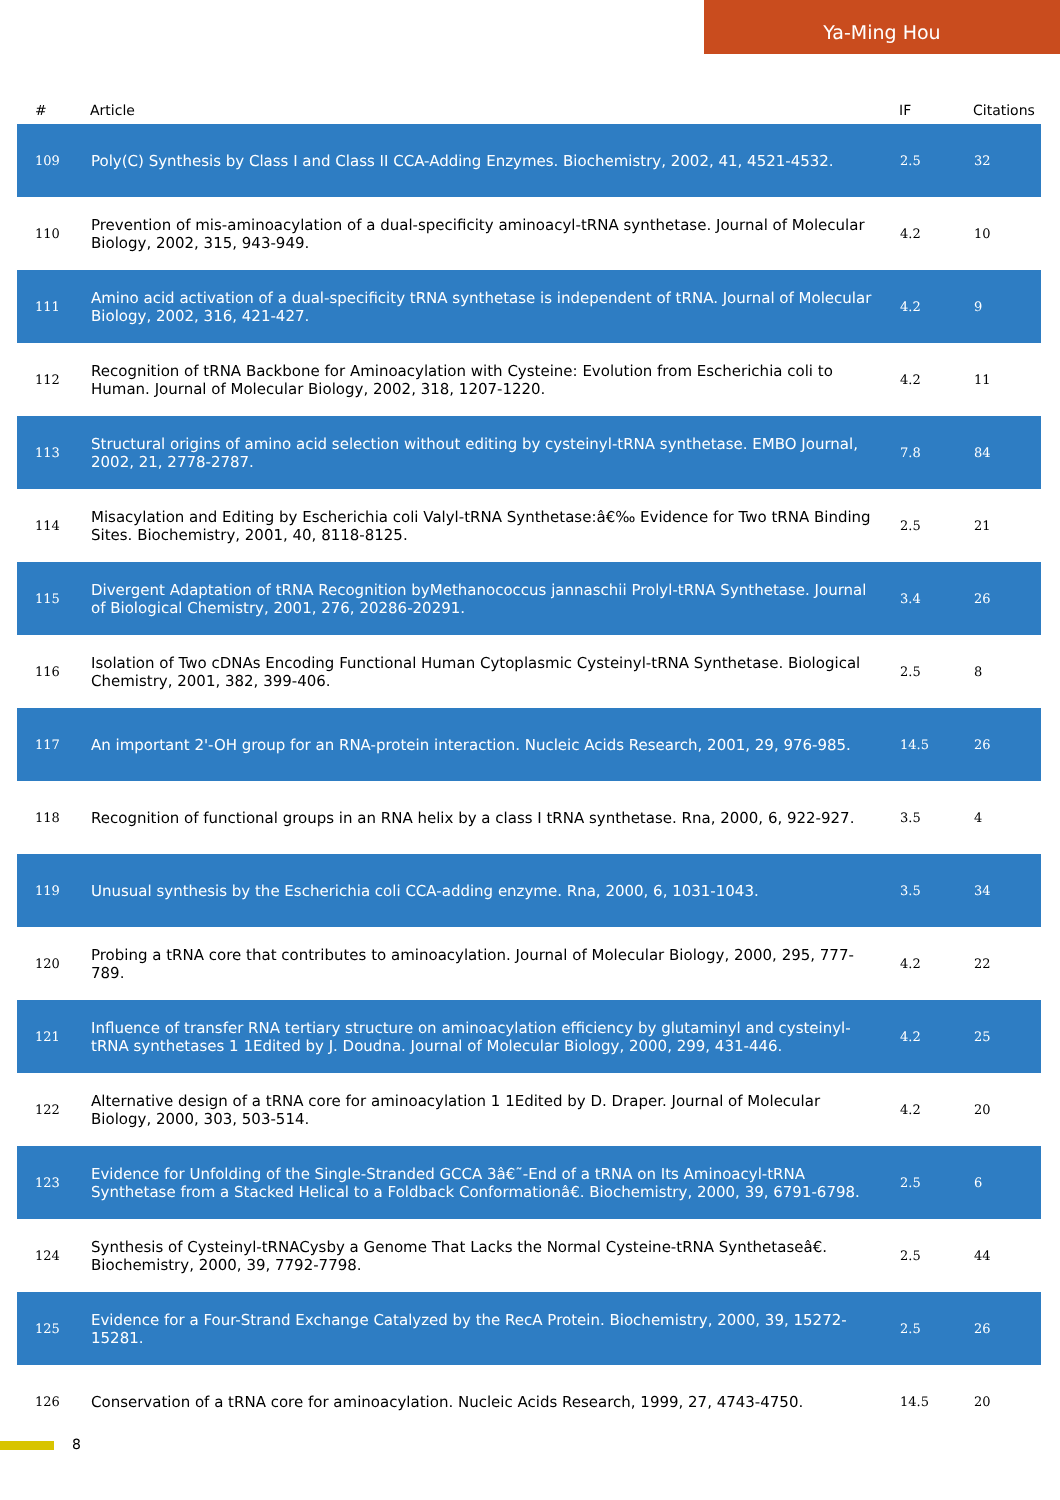Ya-Ming Hou
| # | Article | IF | Citations |
| --- | --- | --- | --- |
| 109 | Poly(C) Synthesis by Class I and Class II CCA-Adding Enzymes. Biochemistry, 2002, 41, 4521-4532. | 2.5 | 32 |
| 110 | Prevention of mis-aminoacylation of a dual-specificity aminoacyl-tRNA synthetase. Journal of Molecular Biology, 2002, 315, 943-949. | 4.2 | 10 |
| 111 | Amino acid activation of a dual-specificity tRNA synthetase is independent of tRNA. Journal of Molecular Biology, 2002, 316, 421-427. | 4.2 | 9 |
| 112 | Recognition of tRNA Backbone for Aminoacylation with Cysteine: Evolution from Escherichia coli to Human. Journal of Molecular Biology, 2002, 318, 1207-1220. | 4.2 | 11 |
| 113 | Structural origins of amino acid selection without editing by cysteinyl-tRNA synthetase. EMBO Journal, 2002, 21, 2778-2787. | 7.8 | 84 |
| 114 | Misacylation and Editing by Escherichia coli Valyl-tRNA Synthetase:â€‰ Evidence for Two tRNA Binding Sites. Biochemistry, 2001, 40, 8118-8125. | 2.5 | 21 |
| 115 | Divergent Adaptation of tRNA Recognition byMethanococcus jannaschii Prolyl-tRNA Synthetase. Journal of Biological Chemistry, 2001, 276, 20286-20291. | 3.4 | 26 |
| 116 | Isolation of Two cDNAs Encoding Functional Human Cytoplasmic Cysteinyl-tRNA Synthetase. Biological Chemistry, 2001, 382, 399-406. | 2.5 | 8 |
| 117 | An important 2'-OH group for an RNA-protein interaction. Nucleic Acids Research, 2001, 29, 976-985. | 14.5 | 26 |
| 118 | Recognition of functional groups in an RNA helix by a class I tRNA synthetase. Rna, 2000, 6, 922-927. | 3.5 | 4 |
| 119 | Unusual synthesis by the Escherichia coli CCA-adding enzyme. Rna, 2000, 6, 1031-1043. | 3.5 | 34 |
| 120 | Probing a tRNA core that contributes to aminoacylation. Journal of Molecular Biology, 2000, 295, 777-789. | 4.2 | 22 |
| 121 | Influence of transfer RNA tertiary structure on aminoacylation efficiency by glutaminyl and cysteinyl-tRNA synthetases 1 1Edited by J. Doudna. Journal of Molecular Biology, 2000, 299, 431-446. | 4.2 | 25 |
| 122 | Alternative design of a tRNA core for aminoacylation 1 1Edited by D. Draper. Journal of Molecular Biology, 2000, 303, 503-514. | 4.2 | 20 |
| 123 | Evidence for Unfolding of the Single-Stranded GCCA 3â€˜-End of a tRNA on Its Aminoacyl-tRNA Synthetase from a Stacked Helical to a Foldback Conformationâ€. Biochemistry, 2000, 39, 6791-6798. | 2.5 | 6 |
| 124 | Synthesis of Cysteinyl-tRNACysby a Genome That Lacks the Normal Cysteine-tRNA Synthetaseâ€. Biochemistry, 2000, 39, 7792-7798. | 2.5 | 44 |
| 125 | Evidence for a Four-Strand Exchange Catalyzed by the RecA Protein. Biochemistry, 2000, 39, 15272-15281. | 2.5 | 26 |
| 126 | Conservation of a tRNA core for aminoacylation. Nucleic Acids Research, 1999, 27, 4743-4750. | 14.5 | 20 |
8